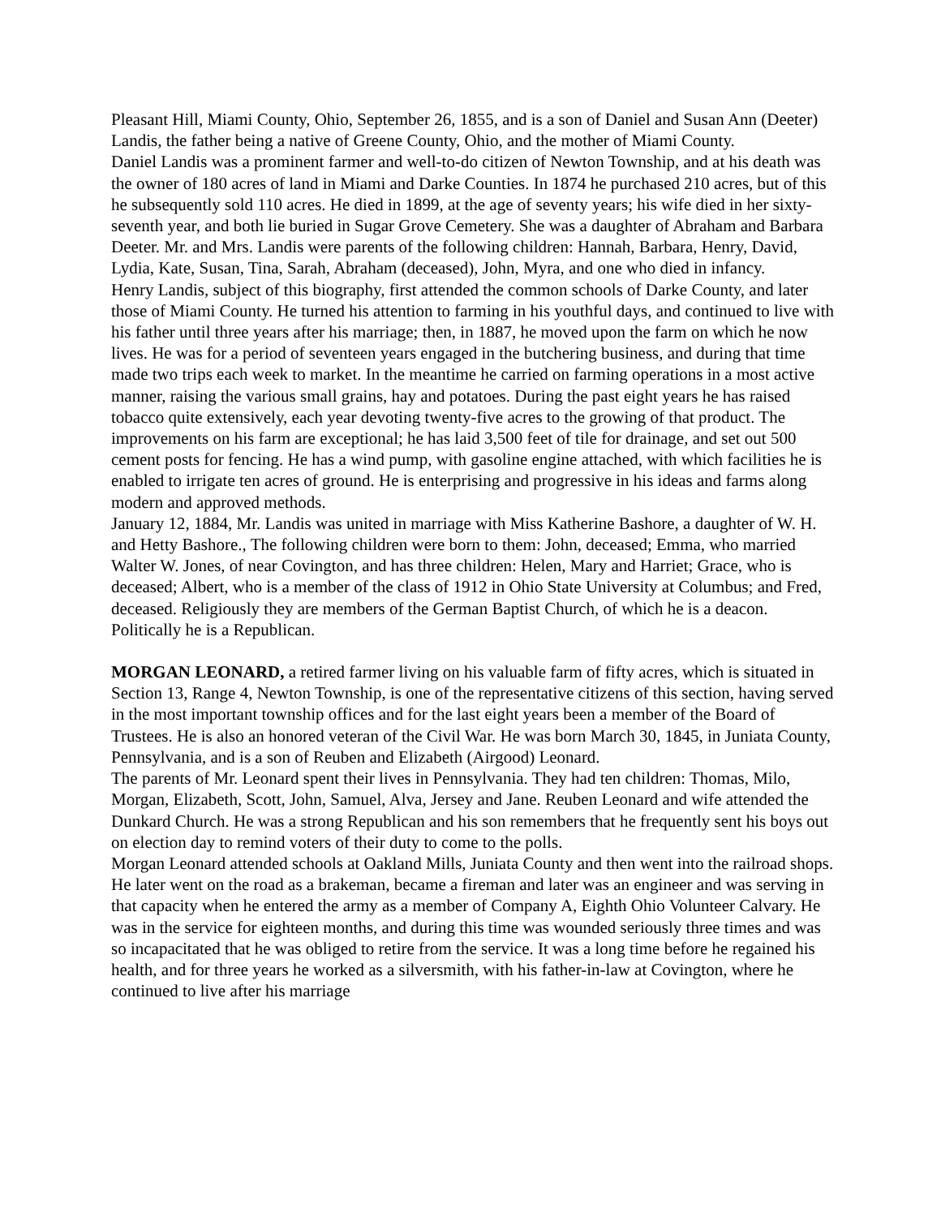Pleasant Hill, Miami County, Ohio, September 26, 1855, and is a son of Daniel and Susan Ann (Deeter) Landis, the father being a native of Greene County, Ohio, and the mother of Miami County.
Daniel Landis was a prominent farmer and well-to-do citizen of Newton Township, and at his death was the owner of 180 acres of land in Miami and Darke Counties. In 1874 he purchased 210 acres, but of this he subsequently sold 110 acres. He died in 1899, at the age of seventy years; his wife died in her sixty-seventh year, and both lie buried in Sugar Grove Cemetery. She was a daughter of Abraham and Barbara Deeter. Mr. and Mrs. Landis were parents of the following children: Hannah, Barbara, Henry, David, Lydia, Kate, Susan, Tina, Sarah, Abraham (deceased), John, Myra, and one who died in infancy.
Henry Landis, subject of this biography, first attended the common schools of Darke County, and later those of Miami County. He turned his attention to farming in his youthful days, and continued to live with his father until three years after his marriage; then, in 1887, he moved upon the farm on which he now lives. He was for a period of seventeen years engaged in the butchering business, and during that time made two trips each week to market. In the meantime he carried on farming operations in a most active manner, raising the various small grains, hay and potatoes. During the past eight years he has raised tobacco quite extensively, each year devoting twenty-five acres to the growing of that product. The improvements on his farm are exceptional; he has laid 3,500 feet of tile for drainage, and set out 500 cement posts for fencing. He has a wind pump, with gasoline engine attached, with which facilities he is enabled to irrigate ten acres of ground. He is enterprising and progressive in his ideas and farms along modern and approved methods.
January 12, 1884, Mr. Landis was united in marriage with Miss Katherine Bashore, a daughter of W. H. and Hetty Bashore., The following children were born to them: John, deceased; Emma, who married Walter W. Jones, of near Covington, and has three children: Helen, Mary and Harriet; Grace, who is deceased; Albert, who is a member of the class of 1912 in Ohio State University at Columbus; and Fred, deceased. Religiously they are members of the German Baptist Church, of which he is a deacon. Politically he is a Republican.
MORGAN LEONARD, a retired farmer living on his valuable farm of fifty acres, which is situated in Section 13, Range 4, Newton Township, is one of the representative citizens of this section, having served in the most important township offices and for the last eight years been a member of the Board of Trustees. He is also an honored veteran of the Civil War. He was born March 30, 1845, in Juniata County, Pennsylvania, and is a son of Reuben and Elizabeth (Airgood) Leonard.
The parents of Mr. Leonard spent their lives in Pennsylvania. They had ten children: Thomas, Milo, Morgan, Elizabeth, Scott, John, Samuel, Alva, Jersey and Jane. Reuben Leonard and wife attended the Dunkard Church. He was a strong Republican and his son remembers that he frequently sent his boys out on election day to remind voters of their duty to come to the polls.
Morgan Leonard attended schools at Oakland Mills, Juniata County and then went into the railroad shops. He later went on the road as a brakeman, became a fireman and later was an engineer and was serving in that capacity when he entered the army as a member of Company A, Eighth Ohio Volunteer Calvary. He was in the service for eighteen months, and during this time was wounded seriously three times and was so incapacitated that he was obliged to retire from the service. It was a long time before he regained his health, and for three years he worked as a silversmith, with his father-in-law at Covington, where he continued to live after his marriage